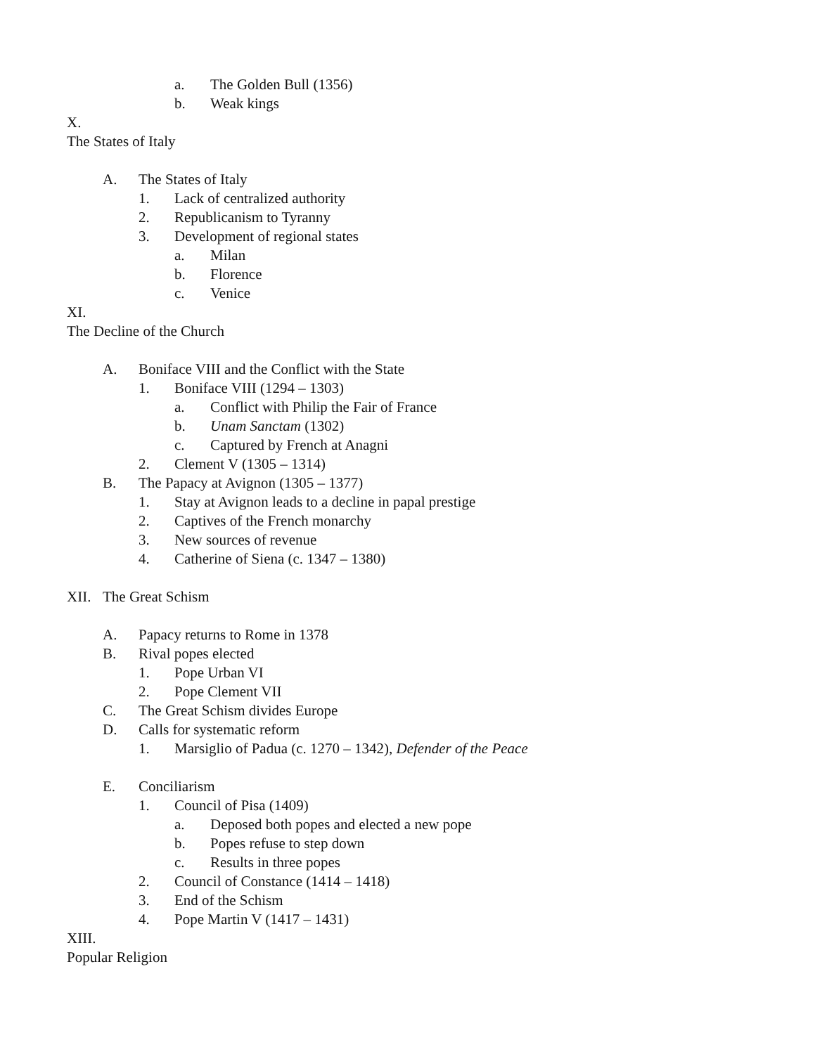a. The Golden Bull (1356)
b. Weak kings
X.
The States of Italy
A. The States of Italy
1. Lack of centralized authority
2. Republicanism to Tyranny
3. Development of regional states
a. Milan
b. Florence
c. Venice
XI.
The Decline of the Church
A. Boniface VIII and the Conflict with the State
1. Boniface VIII (1294 – 1303)
a. Conflict with Philip the Fair of France
b. Unam Sanctam (1302)
c. Captured by French at Anagni
2. Clement V (1305 – 1314)
B. The Papacy at Avignon (1305 – 1377)
1. Stay at Avignon leads to a decline in papal prestige
2. Captives of the French monarchy
3. New sources of revenue
4. Catherine of Siena (c. 1347 – 1380)
XII. The Great Schism
A. Papacy returns to Rome in 1378
B. Rival popes elected
1. Pope Urban VI
2. Pope Clement VII
C. The Great Schism divides Europe
D. Calls for systematic reform
1. Marsiglio of Padua (c. 1270 – 1342), Defender of the Peace
E. Conciliarism
1. Council of Pisa (1409)
a. Deposed both popes and elected a new pope
b. Popes refuse to step down
c. Results in three popes
2. Council of Constance (1414 – 1418)
3. End of the Schism
4. Pope Martin V (1417 – 1431)
XIII.
Popular Religion